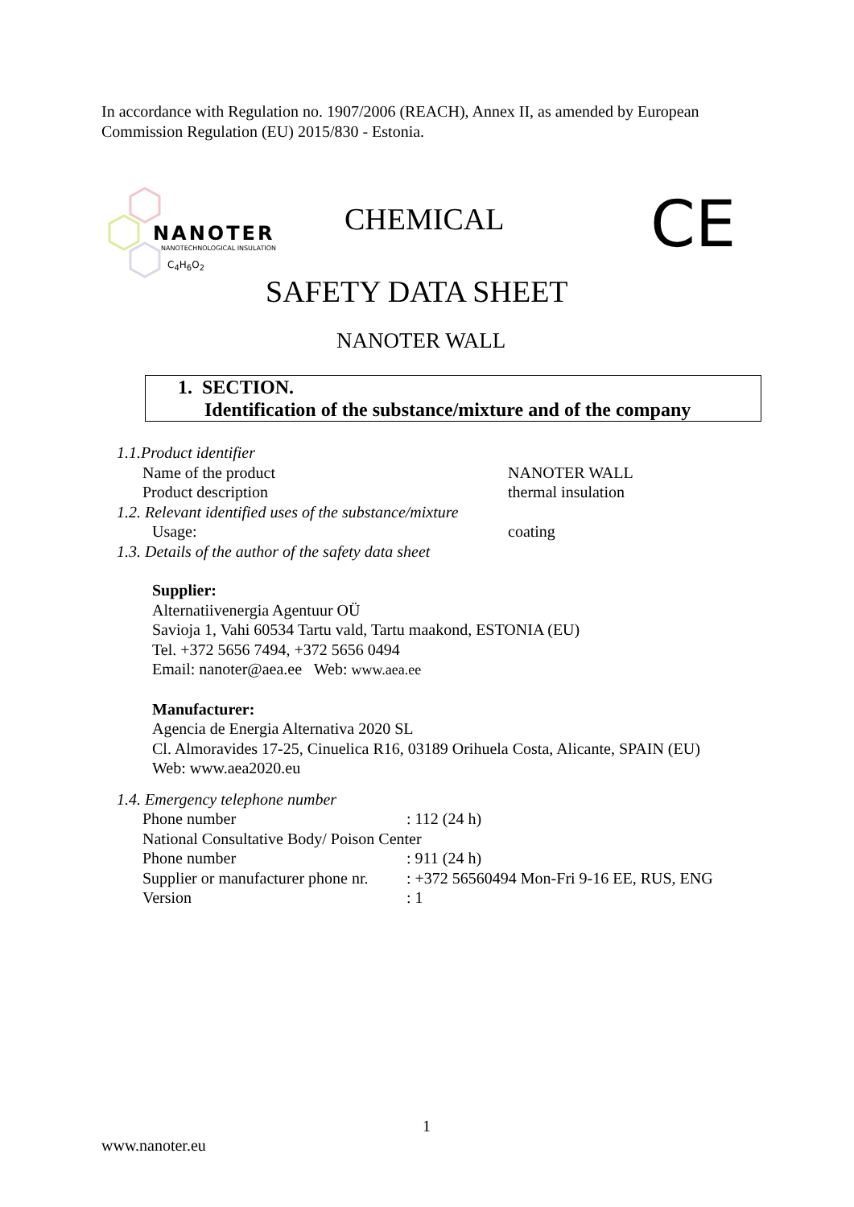In accordance with Regulation no. 1907/2006 (REACH), Annex II, as amended by European Commission Regulation (EU) 2015/830 - Estonia.
NANOTER
NANOTECHNOLOGICAL INSULATION
C<sub>4</sub>H<sub>6</sub>O<sub>2</sub>
CHEMICAL CE
SAFETY DATA SHEET
NANOTER WALL
1. SECTION.
Identification of the substance/mixture and of the company
1.1.Product identifier
Name of the product NANOTER WALL
Product description thermal insulation
1.2. Relevant identified uses of the substance/mixture
Usage: coating
1.3. Details of the author of the safety data sheet
Supplier:
Alternatiivenergia Agentuur OÜ
Savioja 1, Vahi 60534 Tartu vald, Tartu maakond, ESTONIA (EU)
Tel. +372 5656 7494, +372 5656 0494
Email: nanoter@aea.ee Web: www.aea.ee
Manufacturer:
Agencia de Energia Alternativa 2020 SL
Cl. Almoravides 17-25, Cinuelica R16, 03189 Orihuela Costa, Alicante, SPAIN (EU)
Web: www.aea2020.eu
1.4. Emergency telephone number
Phone number: 112 (24 h)
National Consultative Body/ Poison Center
Phone number: 911 (24 h)
Supplier or manufacturer phone nr.: +372 56560494 Mon-Fri 9-16 EE, RUS, ENG
Version: 1
1
www.nanoter.eu